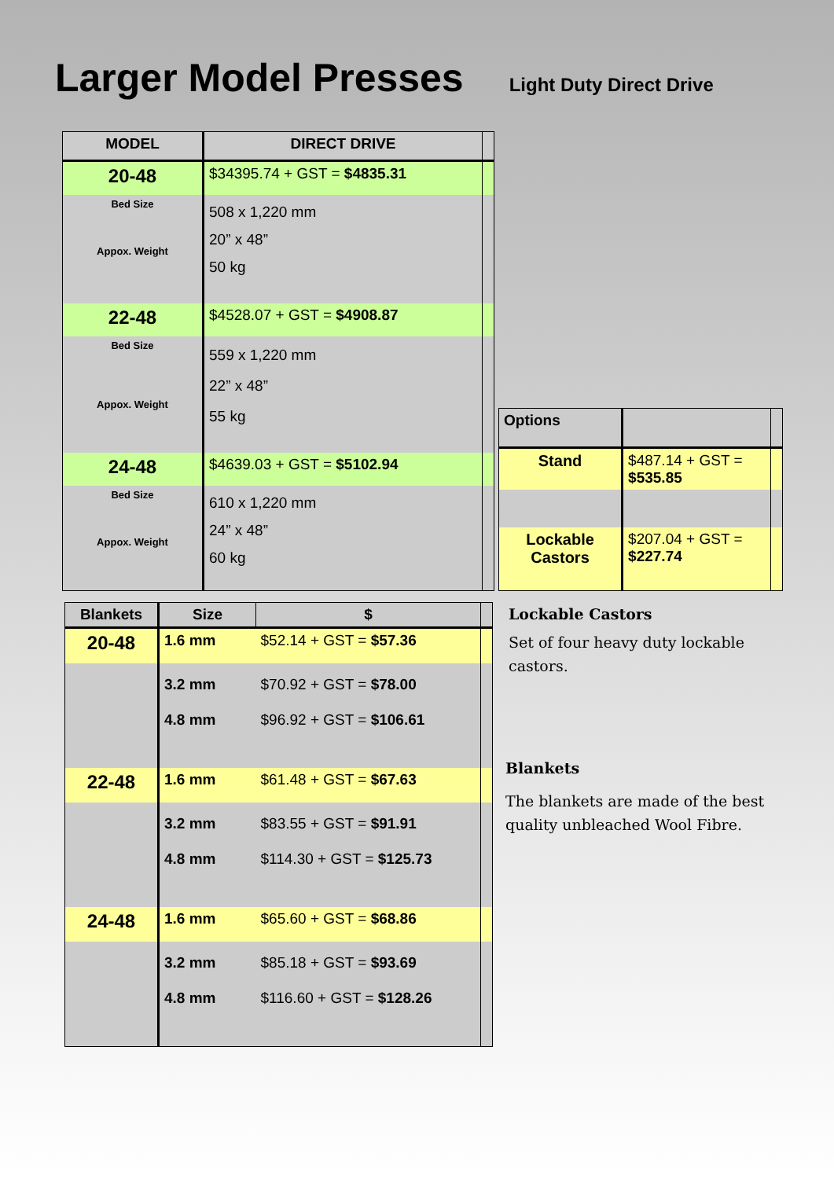Larger Model Presses
Light Duty Direct Drive
| MODEL | DIRECT DRIVE | |
| --- | --- | --- |
| 20-48 | $34395.74 + GST = $4835.31 | |
| Bed Size Appox. Weight | 508 x 1,220 mm 20” x 48” 50 kg | |
| 22-48 | $4528.07 + GST = $4908.87 | |
| Bed Size Appox. Weight | 559 x 1,220 mm 22” x 48” 55 kg | |
| 24-48 | $4639.03 + GST = $5102.94 | |
| Bed Size Appox. Weight | 610 x 1,220 mm 24” x 48” 60 kg | |
| Options | | |
| --- | --- | --- |
| Stand | $487.14 + GST = $535.85 | |
| Lockable Castors | $207.04 + GST = $227.74 | |
| Blankets | Size | $ | |
| --- | --- | --- | --- |
| 20-48 | 1.6 mm | $52.14 + GST = $57.36 | |
| | 3.2 mm 4.8 mm | $70.92 + GST = $78.00 $96.92 + GST = $106.61 | |
| 22-48 | 1.6 mm | $61.48 + GST = $67.63 | |
| | 3.2 mm 4.8 mm | $83.55 + GST = $91.91 $114.30 + GST = $125.73 | |
| 24-48 | 1.6 mm | $65.60 + GST = $68.86 | |
| | 3.2 mm 4.8 mm | $85.18 + GST = $93.69 $116.60 + GST = $128.26 | |
Lockable Castors
Set of four heavy duty lockable castors.
Blankets
The blankets are made of the best quality unbleached Wool Fibre.